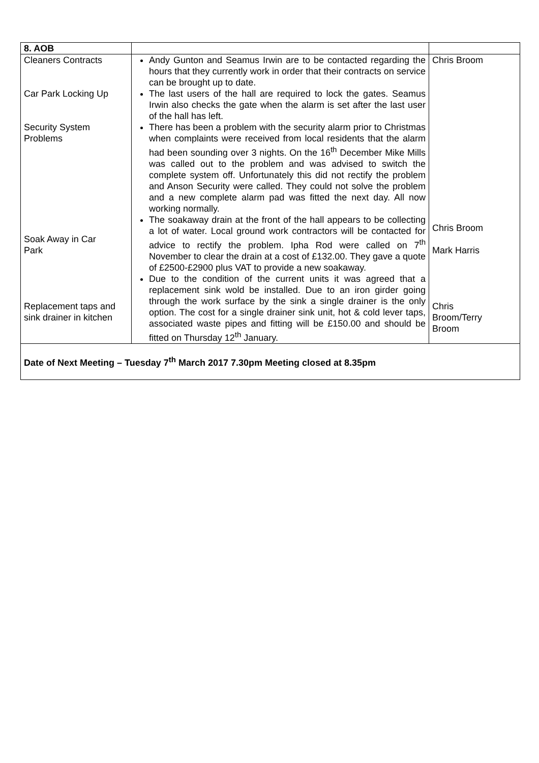| 8. AOB | | |
| Cleaners Contracts Car Park Locking Up Security System Problems Soak Away in Car Park Replacement taps and sink drainer in kitchen | Andy Gunton and Seamus Irwin are to be contacted regarding the hours that they currently work in order that their contracts on service can be brought up to date. The last users of the hall are required to lock the gates. Seamus Irwin also checks the gate when the alarm is set after the last user of the hall has left. There has been a problem with the security alarm prior to Christmas when complaints were received from local residents that the alarm had been sounding over 3 nights. On the 16<sup>th</sup> December Mike Mills was called out to the problem and was advised to switch the complete system off. Unfortunately this did not rectify the problem and Anson Security were called. They could not solve the problem and a new complete alarm pad was fitted the next day. All now working normally. The soakaway drain at the front of the hall appears to be collecting a lot of water. Local ground work contractors will be contacted for advice to rectify the problem. Ipha Rod were called on 7<sup>th</sup> November to clear the drain at a cost of £132.00. They gave a quote of £2500-£2900 plus VAT to provide a new soakaway. Due to the condition of the current units it was agreed that a replacement sink wold be installed. Due to an iron girder going through the work surface by the sink a single drainer is the only option. The cost for a single drainer sink unit, hot & cold lever taps, associated waste pipes and fitting will be £150.00 and should be fitted on Thursday 12<sup>th</sup> January. | Chris Broom Chris Broom Mark Harris Chris Broom/Terry Broom |
| Date of Next Meeting – Tuesday 7<sup>th</sup> March 2017 7.30pm Meeting closed at 8.35pm | | |